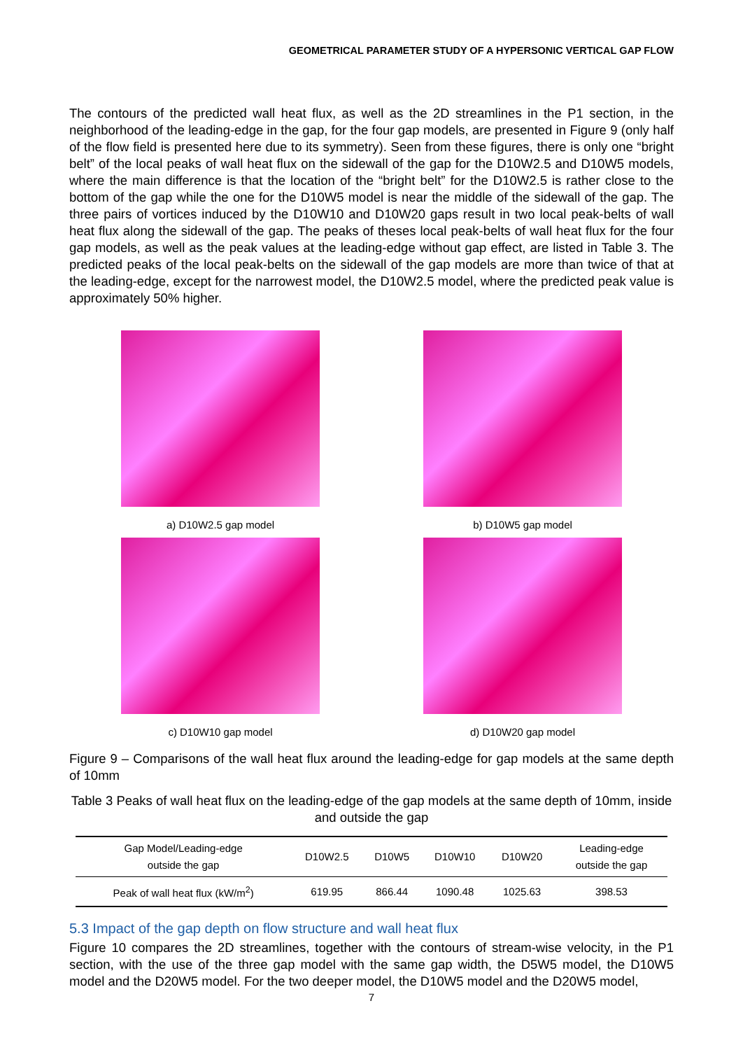GEOMETRICAL PARAMETER STUDY OF A HYPERSONIC VERTICAL GAP FLOW
The contours of the predicted wall heat flux, as well as the 2D streamlines in the P1 section, in the neighborhood of the leading-edge in the gap, for the four gap models, are presented in Figure 9 (only half of the flow field is presented here due to its symmetry). Seen from these figures, there is only one “bright belt” of the local peaks of wall heat flux on the sidewall of the gap for the D10W2.5 and D10W5 models, where the main difference is that the location of the “bright belt” for the D10W2.5 is rather close to the bottom of the gap while the one for the D10W5 model is near the middle of the sidewall of the gap. The three pairs of vortices induced by the D10W10 and D10W20 gaps result in two local peak-belts of wall heat flux along the sidewall of the gap. The peaks of theses local peak-belts of wall heat flux for the four gap models, as well as the peak values at the leading-edge without gap effect, are listed in Table 3. The predicted peaks of the local peak-belts on the sidewall of the gap models are more than twice of that at the leading-edge, except for the narrowest model, the D10W2.5 model, where the predicted peak value is approximately 50% higher.
a) D10W2.5 gap model
b) D10W5 gap model
c) D10W10 gap model
d) D10W20 gap model
Figure 9 – Comparisons of the wall heat flux around the leading-edge for gap models at the same depth of 10mm
Table 3 Peaks of wall heat flux on the leading-edge of the gap models at the same depth of 10mm, inside and outside the gap
| Gap Model/Leading-edge outside the gap | D10W2.5 | D10W5 | D10W10 | D10W20 | Leading-edge outside the gap |
| --- | --- | --- | --- | --- | --- |
| Peak of wall heat flux (kW/m<sup>2</sup>) | 619.95 | 866.44 | 1090.48 | 1025.63 | 398.53 |
5.3 Impact of the gap depth on flow structure and wall heat flux
Figure 10 compares the 2D streamlines, together with the contours of stream-wise velocity, in the P1 section, with the use of the three gap model with the same gap width, the D5W5 model, the D10W5 model and the D20W5 model. For the two deeper model, the D10W5 model and the D20W5 model,
7